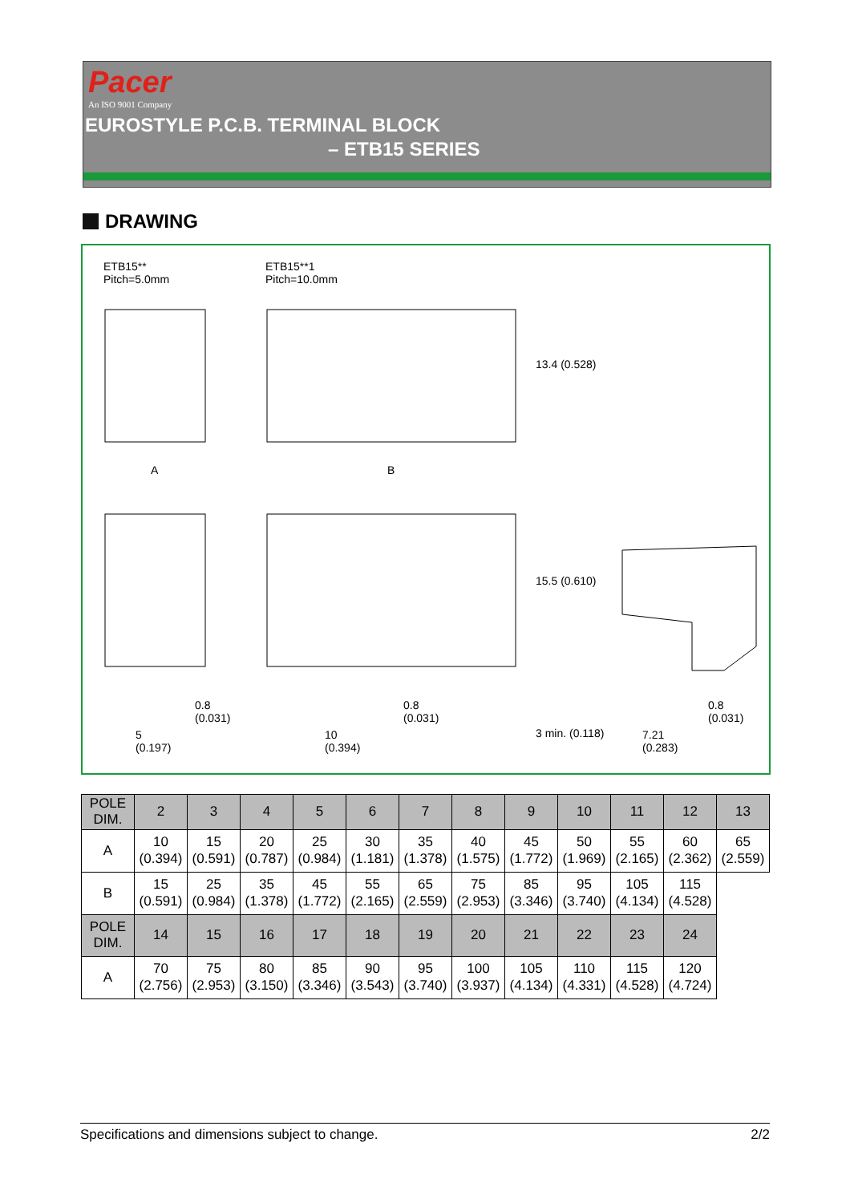Pacer
An ISO 9001 Company
EUROSTYLE P.C.B. TERMINAL BLOCK
– ETB15 SERIES
DRAWING
ETB15**
Pitch=5.0mm
ETB15**1
Pitch=10.0mm
A B
13.4 (0.528)
15.5 (0.610)
0.8
(0.031)
5
(0.197)
0.8
(0.031)
10
(0.394)
3 min. (0.118)
0.8
(0.031)
7.21
(0.283)
| POLE DIM. | 2 | 3 | 4 | 5 | 6 | 7 | 8 | 9 | 10 | 11 | 12 | 13 |
| --- | --- | --- | --- | --- | --- | --- | --- | --- | --- | --- | --- | --- |
| A | 10 (0.394) | 15 (0.591) | 20 (0.787) | 25 (0.984) | 30 (1.181) | 35 (1.378) | 40 (1.575) | 45 (1.772) | 50 (1.969) | 55 (2.165) | 60 (2.362) | 65 (2.559) |
| B | 15 (0.591) | 25 (0.984) | 35 (1.378) | 45 (1.772) | 55 (2.165) | 65 (2.559) | 75 (2.953) | 85 (3.346) | 95 (3.740) | 105 (4.134) | 115 (4.528) | |
| POLE DIM. | 14 | 15 | 16 | 17 | 18 | 19 | 20 | 21 | 22 | 23 | 24 | |
| A | 70 (2.756) | 75 (2.953) | 80 (3.150) | 85 (3.346) | 90 (3.543) | 95 (3.740) | 100 (3.937) | 105 (4.134) | 110 (4.331) | 115 (4.528) | 120 (4.724) | |
Specifications and dimensions subject to change. 2/2